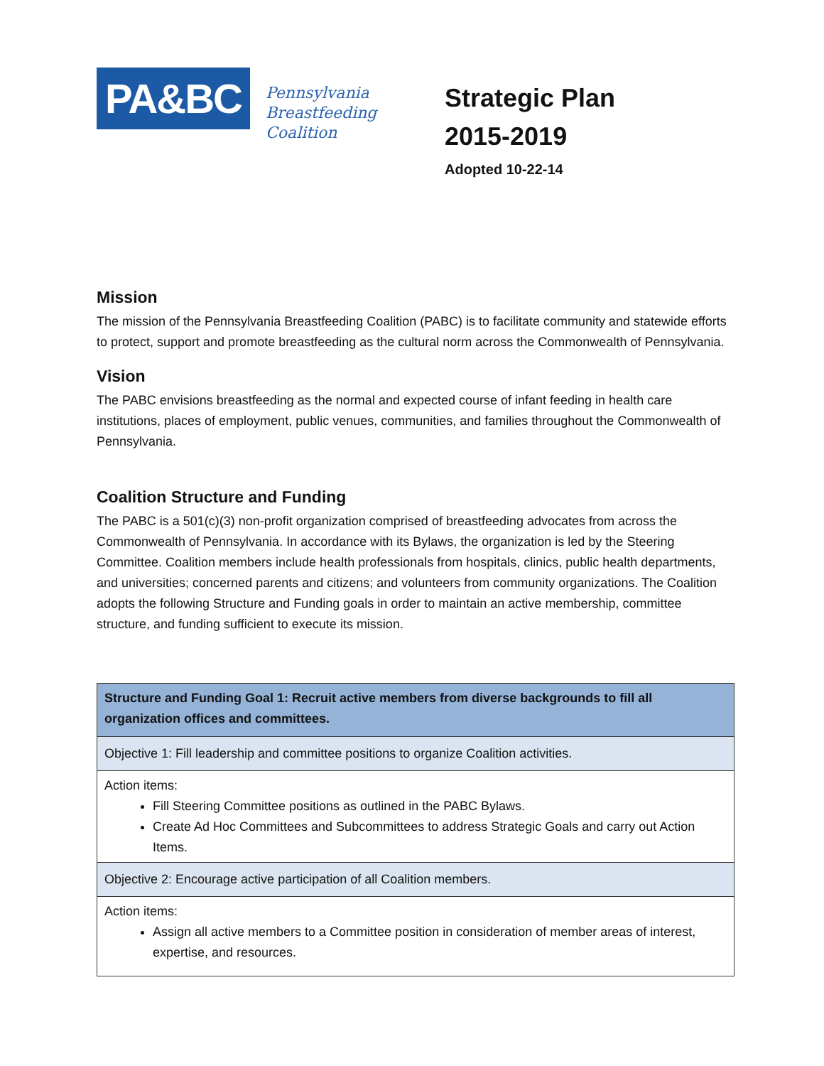PA&BC
Pennsylvania
Breastfeeding
Coalition
Strategic Plan
2015-2019
Adopted 10-22-14
Mission
The mission of the Pennsylvania Breastfeeding Coalition (PABC) is to facilitate community and statewide efforts to protect, support and promote breastfeeding as the cultural norm across the Commonwealth of Pennsylvania.
Vision
The PABC envisions breastfeeding as the normal and expected course of infant feeding in health care institutions, places of employment, public venues, communities, and families throughout the Commonwealth of Pennsylvania.
Coalition Structure and Funding
The PABC is a 501(c)(3) non-profit organization comprised of breastfeeding advocates from across the Commonwealth of Pennsylvania. In accordance with its Bylaws, the organization is led by the Steering Committee. Coalition members include health professionals from hospitals, clinics, public health departments, and universities; concerned parents and citizens; and volunteers from community organizations. The Coalition adopts the following Structure and Funding goals in order to maintain an active membership, committee structure, and funding sufficient to execute its mission.
| Structure and Funding Goal 1: Recruit active members from diverse backgrounds to fill all organization offices and committees. |
| Objective 1: Fill leadership and committee positions to organize Coalition activities. |
| Action items: Fill Steering Committee positions as outlined in the PABC Bylaws. Create Ad Hoc Committees and Subcommittees to address Strategic Goals and carry out Action Items. |
| Objective 2: Encourage active participation of all Coalition members. |
| Action items: Assign all active members to a Committee position in consideration of member areas of interest, expertise, and resources. |